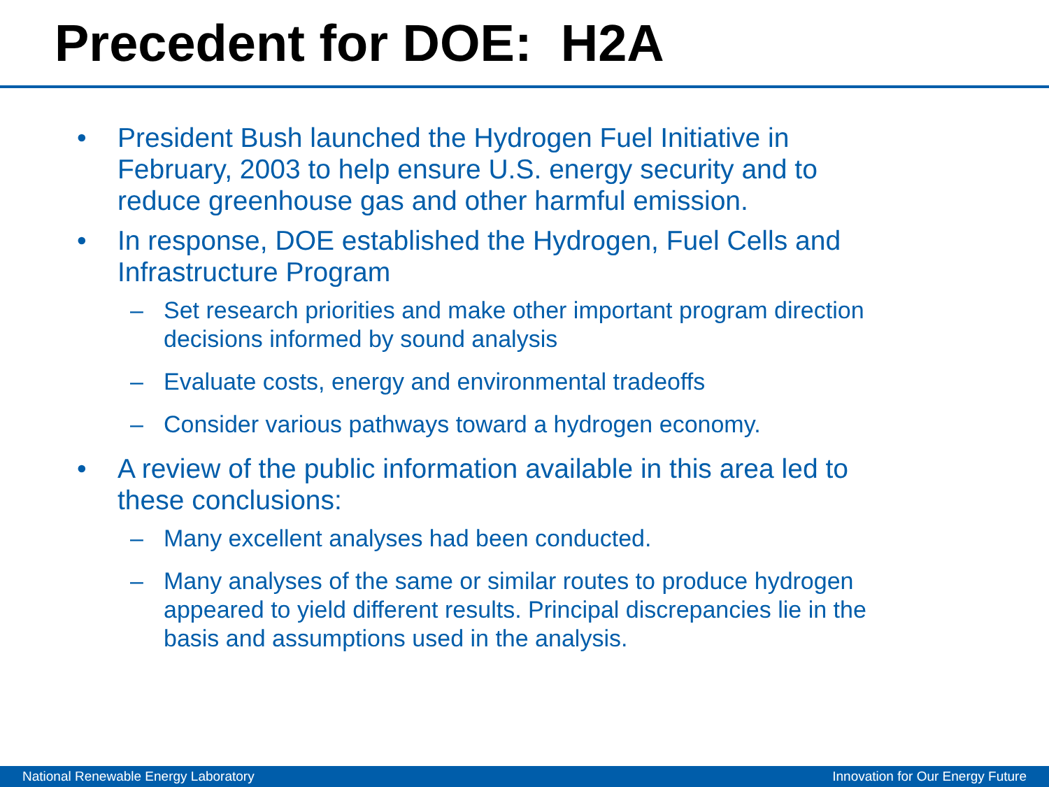Precedent for DOE: H2A
• President Bush launched the Hydrogen Fuel Initiative in February, 2003 to help ensure U.S. energy security and to reduce greenhouse gas and other harmful emission.
• In response, DOE established the Hydrogen, Fuel Cells and Infrastructure Program
– Set research priorities and make other important program direction decisions informed by sound analysis
– Evaluate costs, energy and environmental tradeoffs
– Consider various pathways toward a hydrogen economy.
• A review of the public information available in this area led to these conclusions:
– Many excellent analyses had been conducted.
– Many analyses of the same or similar routes to produce hydrogen appeared to yield different results. Principal discrepancies lie in the basis and assumptions used in the analysis.
National Renewable Energy Laboratory Innovation for Our Energy Future